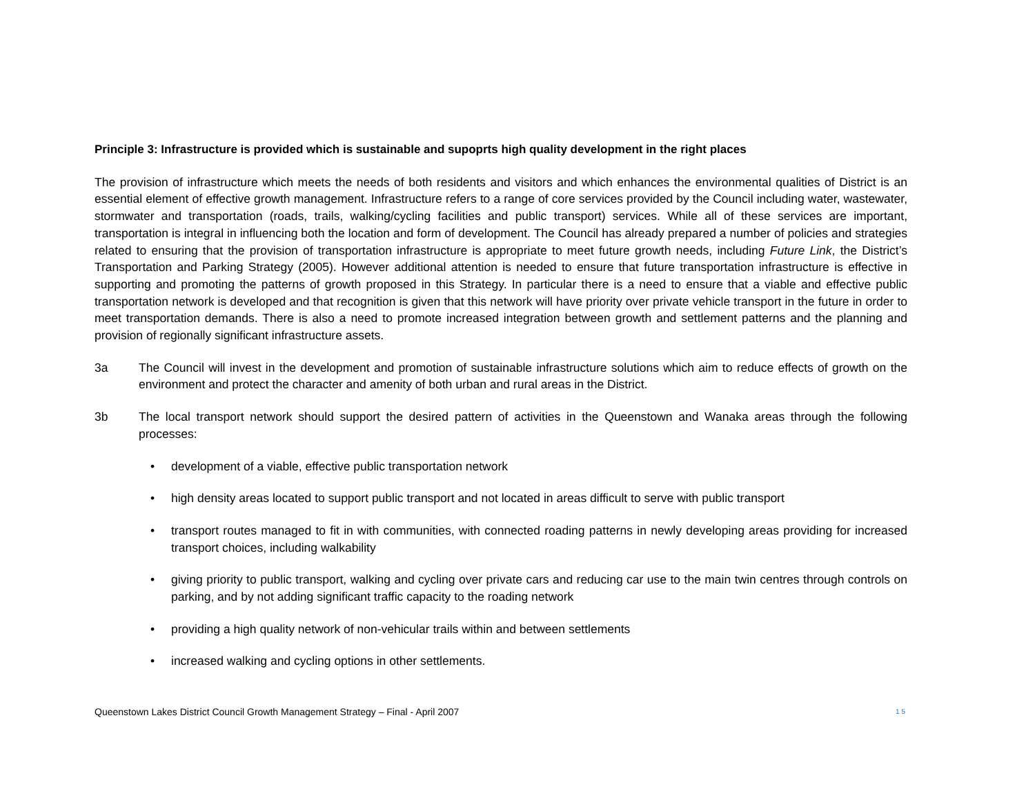Principle 3: Infrastructure is provided which is sustainable and supoprts high quality development in the right places
The provision of infrastructure which meets the needs of both residents and visitors and which enhances the environmental qualities of District is an essential element of effective growth management. Infrastructure refers to a range of core services provided by the Council including water, wastewater, stormwater and transportation (roads, trails, walking/cycling facilities and public transport) services. While all of these services are important, transportation is integral in influencing both the location and form of development. The Council has already prepared a number of policies and strategies related to ensuring that the provision of transportation infrastructure is appropriate to meet future growth needs, including Future Link, the District’s Transportation and Parking Strategy (2005). However additional attention is needed to ensure that future transportation infrastructure is effective in supporting and promoting the patterns of growth proposed in this Strategy. In particular there is a need to ensure that a viable and effective public transportation network is developed and that recognition is given that this network will have priority over private vehicle transport in the future in order to meet transportation demands. There is also a need to promote increased integration between growth and settlement patterns and the planning and provision of regionally significant infrastructure assets.
3a The Council will invest in the development and promotion of sustainable infrastructure solutions which aim to reduce effects of growth on the environment and protect the character and amenity of both urban and rural areas in the District.
3b The local transport network should support the desired pattern of activities in the Queenstown and Wanaka areas through the following processes:
• development of a viable, effective public transportation network
• high density areas located to support public transport and not located in areas difficult to serve with public transport
• transport routes managed to fit in with communities, with connected roading patterns in newly developing areas providing for increased transport choices, including walkability
• giving priority to public transport, walking and cycling over private cars and reducing car use to the main twin centres through controls on parking, and by not adding significant traffic capacity to the roading network
• providing a high quality network of non-vehicular trails within and between settlements
• increased walking and cycling options in other settlements.
Queenstown Lakes District Council Growth Management Strategy – Final - April 2007 15